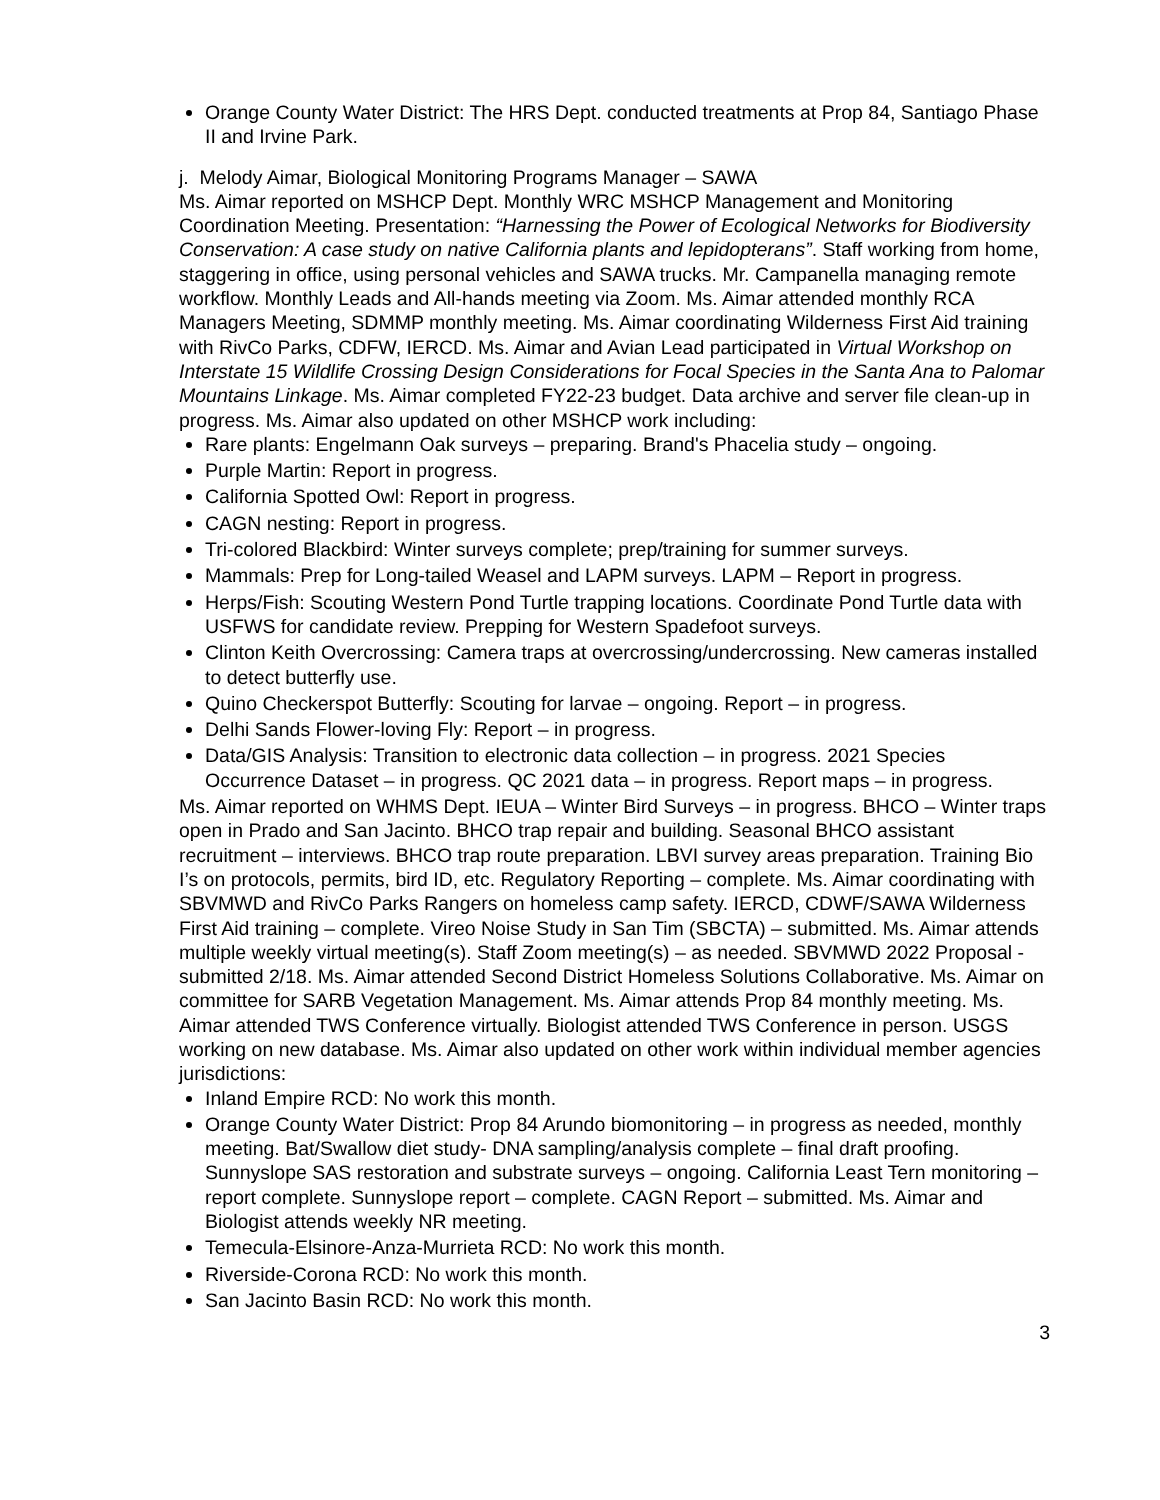Orange County Water District: The HRS Dept. conducted treatments at Prop 84, Santiago Phase II and Irvine Park.
j. Melody Aimar, Biological Monitoring Programs Manager – SAWA
Ms. Aimar reported on MSHCP Dept. Monthly WRC MSHCP Management and Monitoring Coordination Meeting. Presentation: “Harnessing the Power of Ecological Networks for Biodiversity Conservation: A case study on native California plants and lepidopterans”. Staff working from home, staggering in office, using personal vehicles and SAWA trucks. Mr. Campanella managing remote workflow. Monthly Leads and All-hands meeting via Zoom. Ms. Aimar attended monthly RCA Managers Meeting, SDMMP monthly meeting. Ms. Aimar coordinating Wilderness First Aid training with RivCo Parks, CDFW, IERCD. Ms. Aimar and Avian Lead participated in Virtual Workshop on Interstate 15 Wildlife Crossing Design Considerations for Focal Species in the Santa Ana to Palomar Mountains Linkage. Ms. Aimar completed FY22-23 budget. Data archive and server file clean-up in progress. Ms. Aimar also updated on other MSHCP work including:
Rare plants: Engelmann Oak surveys – preparing. Brand's Phacelia study – ongoing.
Purple Martin: Report in progress.
California Spotted Owl: Report in progress.
CAGN nesting: Report in progress.
Tri-colored Blackbird: Winter surveys complete; prep/training for summer surveys.
Mammals: Prep for Long-tailed Weasel and LAPM surveys. LAPM – Report in progress.
Herps/Fish: Scouting Western Pond Turtle trapping locations. Coordinate Pond Turtle data with USFWS for candidate review. Prepping for Western Spadefoot surveys.
Clinton Keith Overcrossing: Camera traps at overcrossing/undercrossing. New cameras installed to detect butterfly use.
Quino Checkerspot Butterfly: Scouting for larvae – ongoing. Report – in progress.
Delhi Sands Flower-loving Fly: Report – in progress.
Data/GIS Analysis: Transition to electronic data collection – in progress. 2021 Species Occurrence Dataset – in progress. QC 2021 data – in progress. Report maps – in progress.
Ms. Aimar reported on WHMS Dept. IEUA – Winter Bird Surveys – in progress. BHCO – Winter traps open in Prado and San Jacinto. BHCO trap repair and building. Seasonal BHCO assistant recruitment – interviews. BHCO trap route preparation. LBVI survey areas preparation. Training Bio I’s on protocols, permits, bird ID, etc. Regulatory Reporting – complete. Ms. Aimar coordinating with SBVMWD and RivCo Parks Rangers on homeless camp safety. IERCD, CDWF/SAWA Wilderness First Aid training – complete. Vireo Noise Study in San Tim (SBCTA) – submitted. Ms. Aimar attends multiple weekly virtual meeting(s). Staff Zoom meeting(s) – as needed. SBVMWD 2022 Proposal - submitted 2/18. Ms. Aimar attended Second District Homeless Solutions Collaborative. Ms. Aimar on committee for SARB Vegetation Management. Ms. Aimar attends Prop 84 monthly meeting. Ms. Aimar attended TWS Conference virtually. Biologist attended TWS Conference in person. USGS working on new database. Ms. Aimar also updated on other work within individual member agencies jurisdictions:
Inland Empire RCD: No work this month.
Orange County Water District: Prop 84 Arundo biomonitoring – in progress as needed, monthly meeting. Bat/Swallow diet study- DNA sampling/analysis complete – final draft proofing. Sunnyslope SAS restoration and substrate surveys – ongoing. California Least Tern monitoring – report complete. Sunnyslope report – complete. CAGN Report – submitted. Ms. Aimar and Biologist attends weekly NR meeting.
Temecula-Elsinore-Anza-Murrieta RCD: No work this month.
Riverside-Corona RCD: No work this month.
San Jacinto Basin RCD: No work this month.
3